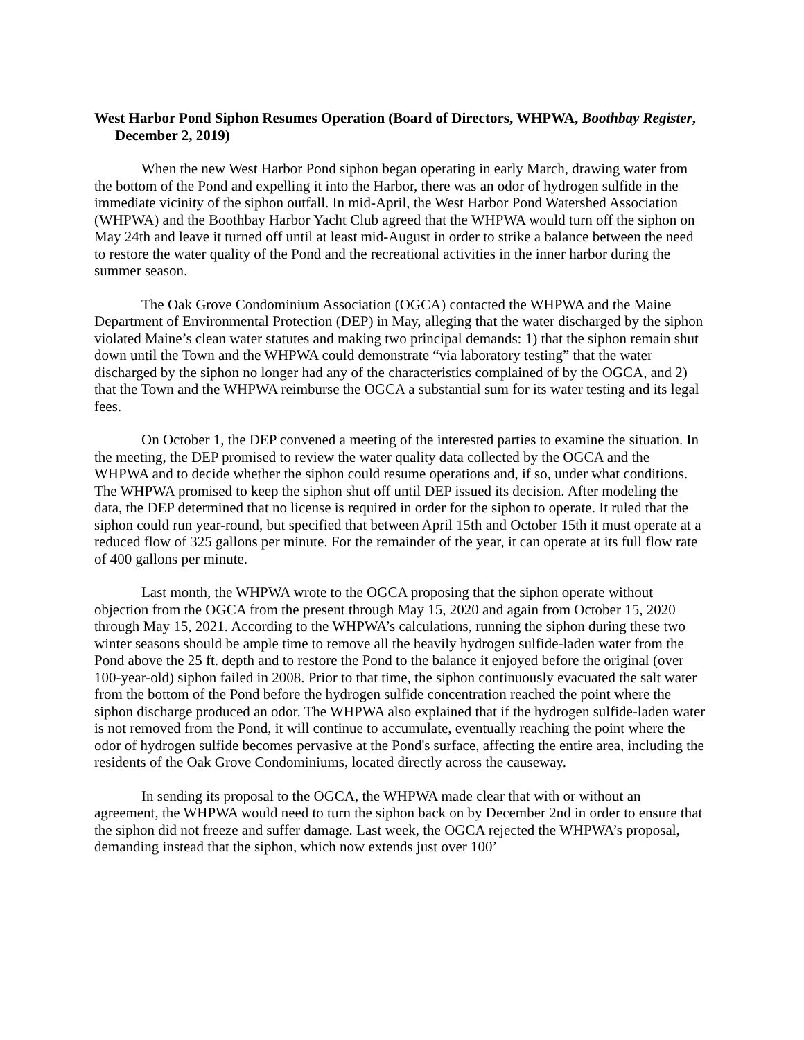West Harbor Pond Siphon Resumes Operation (Board of Directors, WHPWA, Boothbay Register, December 2, 2019)
When the new West Harbor Pond siphon began operating in early March, drawing water from the bottom of the Pond and expelling it into the Harbor, there was an odor of hydrogen sulfide in the immediate vicinity of the siphon outfall. In mid-April, the West Harbor Pond Watershed Association (WHPWA) and the Boothbay Harbor Yacht Club agreed that the WHPWA would turn off the siphon on May 24th and leave it turned off until at least mid-August in order to strike a balance between the need to restore the water quality of the Pond and the recreational activities in the inner harbor during the summer season.
The Oak Grove Condominium Association (OGCA) contacted the WHPWA and the Maine Department of Environmental Protection (DEP) in May, alleging that the water discharged by the siphon violated Maine’s clean water statutes and making two principal demands: 1) that the siphon remain shut down until the Town and the WHPWA could demonstrate “via laboratory testing” that the water discharged by the siphon no longer had any of the characteristics complained of by the OGCA, and 2) that the Town and the WHPWA reimburse the OGCA a substantial sum for its water testing and its legal fees.
On October 1, the DEP convened a meeting of the interested parties to examine the situation. In the meeting, the DEP promised to review the water quality data collected by the OGCA and the WHPWA and to decide whether the siphon could resume operations and, if so, under what conditions. The WHPWA promised to keep the siphon shut off until DEP issued its decision. After modeling the data, the DEP determined that no license is required in order for the siphon to operate. It ruled that the siphon could run year-round, but specified that between April 15th and October 15th it must operate at a reduced flow of 325 gallons per minute. For the remainder of the year, it can operate at its full flow rate of 400 gallons per minute.
Last month, the WHPWA wrote to the OGCA proposing that the siphon operate without objection from the OGCA from the present through May 15, 2020 and again from October 15, 2020 through May 15, 2021. According to the WHPWA’s calculations, running the siphon during these two winter seasons should be ample time to remove all the heavily hydrogen sulfide-laden water from the Pond above the 25 ft. depth and to restore the Pond to the balance it enjoyed before the original (over 100-year-old) siphon failed in 2008. Prior to that time, the siphon continuously evacuated the salt water from the bottom of the Pond before the hydrogen sulfide concentration reached the point where the siphon discharge produced an odor. The WHPWA also explained that if the hydrogen sulfide-laden water is not removed from the Pond, it will continue to accumulate, eventually reaching the point where the odor of hydrogen sulfide becomes pervasive at the Pond's surface, affecting the entire area, including the residents of the Oak Grove Condominiums, located directly across the causeway.
In sending its proposal to the OGCA, the WHPWA made clear that with or without an agreement, the WHPWA would need to turn the siphon back on by December 2nd in order to ensure that the siphon did not freeze and suffer damage. Last week, the OGCA rejected the WHPWA’s proposal, demanding instead that the siphon, which now extends just over 100’